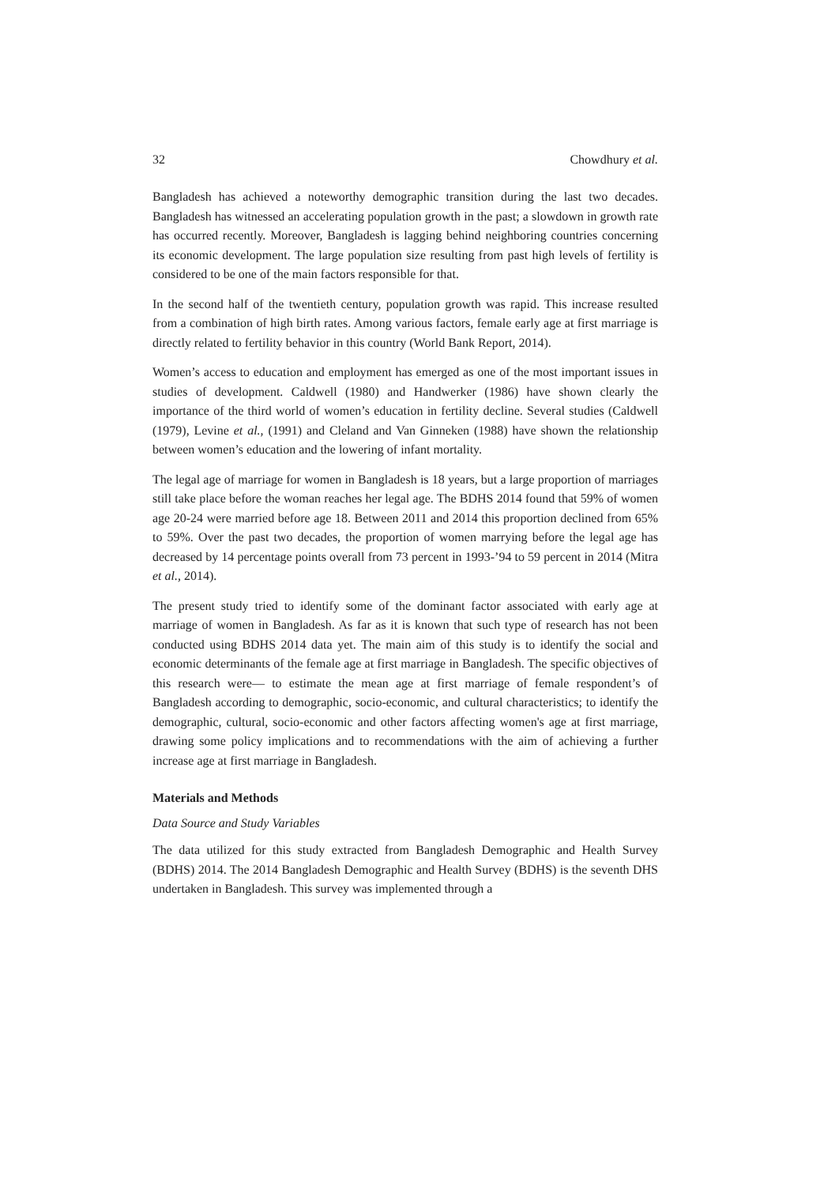32 Chowdhury et al.
Bangladesh has achieved a noteworthy demographic transition during the last two decades. Bangladesh has witnessed an accelerating population growth in the past; a slowdown in growth rate has occurred recently. Moreover, Bangladesh is lagging behind neighboring countries concerning its economic development. The large population size resulting from past high levels of fertility is considered to be one of the main factors responsible for that.
In the second half of the twentieth century, population growth was rapid. This increase resulted from a combination of high birth rates. Among various factors, female early age at first marriage is directly related to fertility behavior in this country (World Bank Report, 2014).
Women’s access to education and employment has emerged as one of the most important issues in studies of development. Caldwell (1980) and Handwerker (1986) have shown clearly the importance of the third world of women’s education in fertility decline. Several studies (Caldwell (1979), Levine et al., (1991) and Cleland and Van Ginneken (1988) have shown the relationship between women’s education and the lowering of infant mortality.
The legal age of marriage for women in Bangladesh is 18 years, but a large proportion of marriages still take place before the woman reaches her legal age. The BDHS 2014 found that 59% of women age 20-24 were married before age 18. Between 2011 and 2014 this proportion declined from 65% to 59%. Over the past two decades, the proportion of women marrying before the legal age has decreased by 14 percentage points overall from 73 percent in 1993-’94 to 59 percent in 2014 (Mitra et al., 2014).
The present study tried to identify some of the dominant factor associated with early age at marriage of women in Bangladesh. As far as it is known that such type of research has not been conducted using BDHS 2014 data yet. The main aim of this study is to identify the social and economic determinants of the female age at first marriage in Bangladesh. The specific objectives of this research were— to estimate the mean age at first marriage of female respondent’s of Bangladesh according to demographic, socio-economic, and cultural characteristics; to identify the demographic, cultural, socio-economic and other factors affecting women's age at first marriage, drawing some policy implications and to recommendations with the aim of achieving a further increase age at first marriage in Bangladesh.
Materials and Methods
Data Source and Study Variables
The data utilized for this study extracted from Bangladesh Demographic and Health Survey (BDHS) 2014. The 2014 Bangladesh Demographic and Health Survey (BDHS) is the seventh DHS undertaken in Bangladesh. This survey was implemented through a